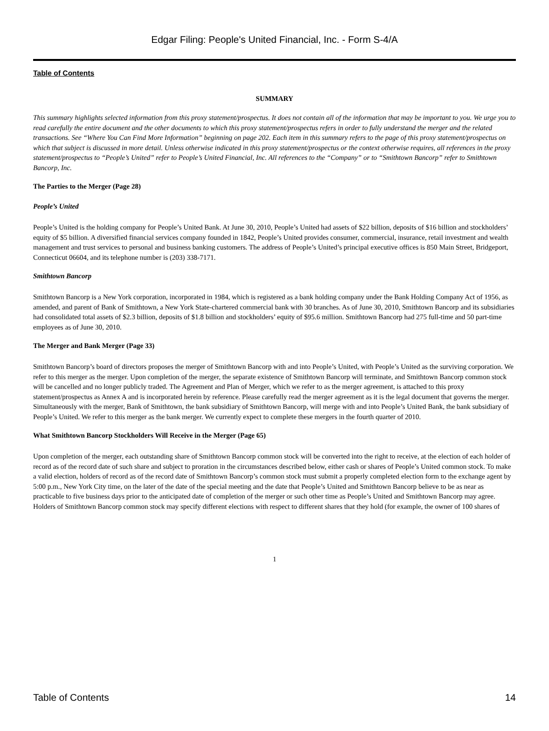Edgar Filing: People's United Financial, Inc. - Form S-4/A
Table of Contents
SUMMARY
This summary highlights selected information from this proxy statement/prospectus. It does not contain all of the information that may be important to you. We urge you to read carefully the entire document and the other documents to which this proxy statement/prospectus refers in order to fully understand the merger and the related transactions. See “Where You Can Find More Information” beginning on page 202. Each item in this summary refers to the page of this proxy statement/prospectus on which that subject is discussed in more detail. Unless otherwise indicated in this proxy statement/prospectus or the context otherwise requires, all references in the proxy statement/prospectus to “People’s United” refer to People’s United Financial, Inc. All references to the “Company” or to “Smithtown Bancorp” refer to Smithtown Bancorp, Inc.
The Parties to the Merger (Page 28)
People’s United
People’s United is the holding company for People’s United Bank. At June 30, 2010, People’s United had assets of $22 billion, deposits of $16 billion and stockholders’ equity of $5 billion. A diversified financial services company founded in 1842, People’s United provides consumer, commercial, insurance, retail investment and wealth management and trust services to personal and business banking customers. The address of People’s United’s principal executive offices is 850 Main Street, Bridgeport, Connecticut 06604, and its telephone number is (203) 338-7171.
Smithtown Bancorp
Smithtown Bancorp is a New York corporation, incorporated in 1984, which is registered as a bank holding company under the Bank Holding Company Act of 1956, as amended, and parent of Bank of Smithtown, a New York State-chartered commercial bank with 30 branches. As of June 30, 2010, Smithtown Bancorp and its subsidiaries had consolidated total assets of $2.3 billion, deposits of $1.8 billion and stockholders’ equity of $95.6 million. Smithtown Bancorp had 275 full-time and 50 part-time employees as of June 30, 2010.
The Merger and Bank Merger (Page 33)
Smithtown Bancorp’s board of directors proposes the merger of Smithtown Bancorp with and into People’s United, with People’s United as the surviving corporation. We refer to this merger as the merger. Upon completion of the merger, the separate existence of Smithtown Bancorp will terminate, and Smithtown Bancorp common stock will be cancelled and no longer publicly traded. The Agreement and Plan of Merger, which we refer to as the merger agreement, is attached to this proxy statement/prospectus as Annex A and is incorporated herein by reference. Please carefully read the merger agreement as it is the legal document that governs the merger. Simultaneously with the merger, Bank of Smithtown, the bank subsidiary of Smithtown Bancorp, will merge with and into People’s United Bank, the bank subsidiary of People’s United. We refer to this merger as the bank merger. We currently expect to complete these mergers in the fourth quarter of 2010.
What Smithtown Bancorp Stockholders Will Receive in the Merger (Page 65)
Upon completion of the merger, each outstanding share of Smithtown Bancorp common stock will be converted into the right to receive, at the election of each holder of record as of the record date of such share and subject to proration in the circumstances described below, either cash or shares of People’s United common stock. To make a valid election, holders of record as of the record date of Smithtown Bancorp’s common stock must submit a properly completed election form to the exchange agent by 5:00 p.m., New York City time, on the later of the date of the special meeting and the date that People’s United and Smithtown Bancorp believe to be as near as practicable to five business days prior to the anticipated date of completion of the merger or such other time as People’s United and Smithtown Bancorp may agree. Holders of Smithtown Bancorp common stock may specify different elections with respect to different shares that they hold (for example, the owner of 100 shares of
1
Table of Contents 14